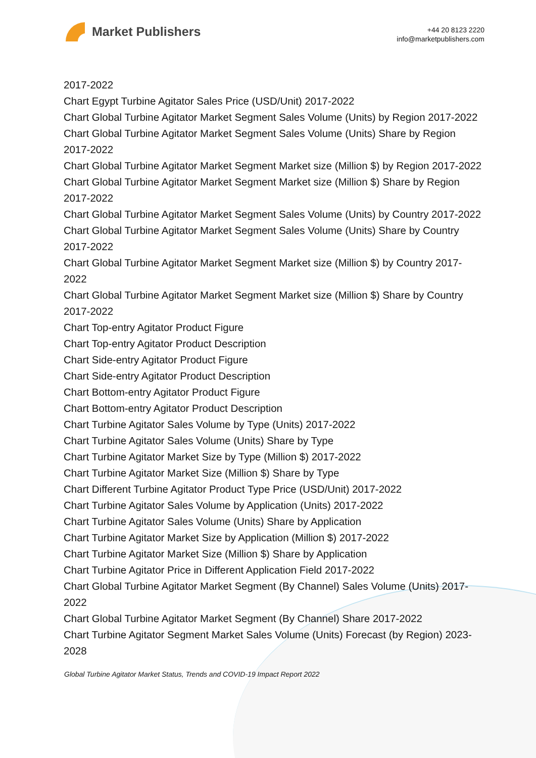Market Publishers
+44 20 8123 2220
info@marketpublishers.com
2017-2022
Chart Egypt Turbine Agitator Sales Price (USD/Unit) 2017-2022
Chart Global Turbine Agitator Market Segment Sales Volume (Units) by Region 2017-2022
Chart Global Turbine Agitator Market Segment Sales Volume (Units) Share by Region 2017-2022
Chart Global Turbine Agitator Market Segment Market size (Million $) by Region 2017-2022
Chart Global Turbine Agitator Market Segment Market size (Million $) Share by Region 2017-2022
Chart Global Turbine Agitator Market Segment Sales Volume (Units) by Country 2017-2022
Chart Global Turbine Agitator Market Segment Sales Volume (Units) Share by Country 2017-2022
Chart Global Turbine Agitator Market Segment Market size (Million $) by Country 2017-2022
Chart Global Turbine Agitator Market Segment Market size (Million $) Share by Country 2017-2022
Chart Top-entry Agitator Product Figure
Chart Top-entry Agitator Product Description
Chart Side-entry Agitator Product Figure
Chart Side-entry Agitator Product Description
Chart Bottom-entry Agitator Product Figure
Chart Bottom-entry Agitator Product Description
Chart Turbine Agitator Sales Volume by Type (Units) 2017-2022
Chart Turbine Agitator Sales Volume (Units) Share by Type
Chart Turbine Agitator Market Size by Type (Million $) 2017-2022
Chart Turbine Agitator Market Size (Million $) Share by Type
Chart Different Turbine Agitator Product Type Price (USD/Unit) 2017-2022
Chart Turbine Agitator Sales Volume by Application (Units) 2017-2022
Chart Turbine Agitator Sales Volume (Units) Share by Application
Chart Turbine Agitator Market Size by Application (Million $) 2017-2022
Chart Turbine Agitator Market Size (Million $) Share by Application
Chart Turbine Agitator Price in Different Application Field 2017-2022
Chart Global Turbine Agitator Market Segment (By Channel) Sales Volume (Units) 2017-2022
Chart Global Turbine Agitator Market Segment (By Channel) Share 2017-2022
Chart Turbine Agitator Segment Market Sales Volume (Units) Forecast (by Region) 2023-2028
Global Turbine Agitator Market Status, Trends and COVID-19 Impact Report 2022